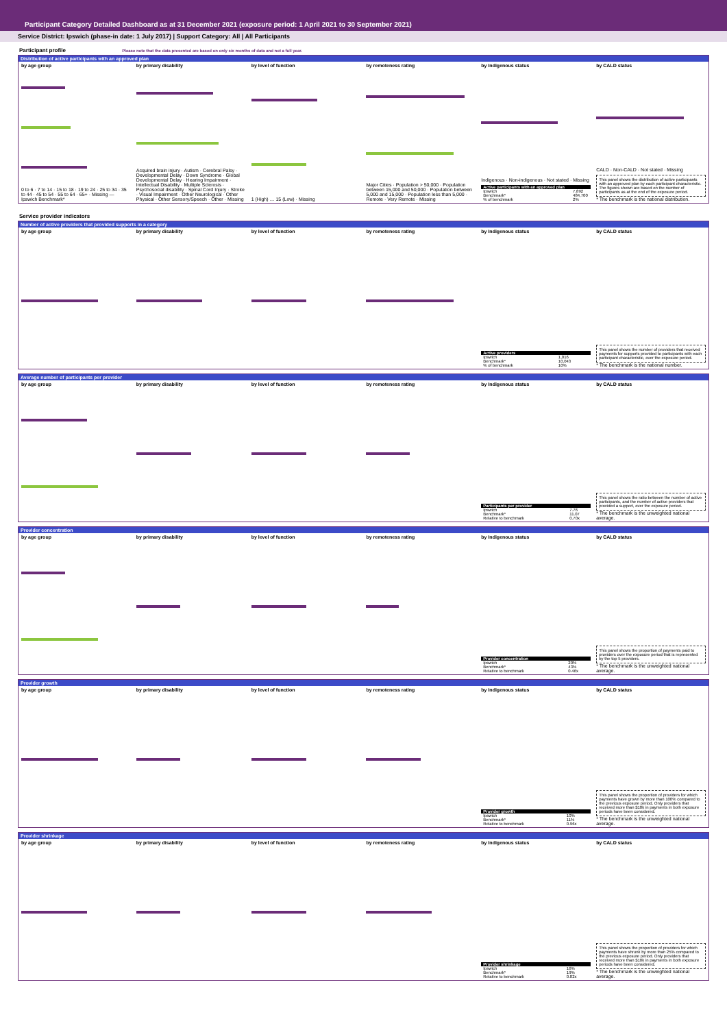Participant Category Detailed Dashboard as at 31 December 2021 (exposure period: 1 April 2021 to 30 September 2021)
Service District: Ipswich (phase-in date: 1 July 2017) | Support Category: All | All Participants
Participant profile Please note that the data presented are based on only six months of data and not a full year.
Distribution of active participants with an approved plan
by age group
0 to 6 · 7 to 14 · 15 to 18 · 19 to 24 · 25 to 34 · 35 to 44 · 45 to 54 · 55 to 64 · 65+ · Missing — Ipswich Benchmark*
by primary disability
Acquired brain injury · Autism · Cerebral Palsy · Developmental Delay · Down Syndrome · Global Developmental Delay · Hearing Impairment · Intellectual Disability · Multiple Sclerosis · Psychosocial disability · Spinal Cord Injury · Stroke · Visual Impairment · Other Neurological · Other Physical · Other Sensory/Speech · Other · Missing
by level of function
1 (High) … 15 (Low) · Missing
by remoteness rating
Major Cities · Population > 50,000 · Population between 15,000 and 50,000 · Population between 5,000 and 15,000 · Population less than 5,000 · Remote · Very Remote · Missing
by Indigenous status
Indigenous · Non-indigenous · Not stated · Missing
| Active participants with an approved plan | |
| --- | --- |
| Ipswich | 7,892 |
| Benchmark* | 484,700 |
| % of benchmark | 2% |
by CALD status
CALD · Non-CALD · Not stated · Missing
This panel shows the distribution of active participants with an approved plan by each participant characteristic. The figures shown are based on the number of participants as at the end of the exposure period.
* The benchmark is the national distribution.
Service provider indicators
Number of active providers that provided supports in a category
by age group by primary disability by level of function by remoteness rating by Indigenous status
| Active providers | |
| --- | --- |
| Ipswich | 1,016 |
| Benchmark* | 10,043 |
| % of benchmark | 10% |
by CALD status
This panel shows the number of providers that received payments for supports provided to participants with each participant characteristic, over the exposure period.
* The benchmark is the national number.
Average number of participants per provider
by age group by primary disability by level of function by remoteness rating by Indigenous status
| Participants per provider | |
| --- | --- |
| Ipswich | 7.76 |
| Benchmark* | 11.07 |
| Relative to benchmark | 0.70x |
by CALD status
This panel shows the ratio between the number of active participants, and the number of active providers that provided a support, over the exposure period.
* The benchmark is the unweighted national average.
Provider concentration
by age group by primary disability by level of function by remoteness rating by Indigenous status
| Provider concentration | |
| --- | --- |
| Ipswich | 20% |
| Benchmark* | 43% |
| Relative to benchmark | 0.46x |
by CALD status
This panel shows the proportion of payments paid to providers over the exposure period that is represented by the top 5 providers.
* The benchmark is the unweighted national average.
Provider growth
by age group by primary disability by level of function by remoteness rating by Indigenous status
| Provider growth | |
| --- | --- |
| Ipswich | 10% |
| Benchmark* | 11% |
| Relative to benchmark | 0.96x |
by CALD status
This panel shows the proportion of providers for which payments have grown by more than 100% compared to the previous exposure period. Only providers that received more than $10k in payments in both exposure periods have been considered.
* The benchmark is the unweighted national average.
Provider shrinkage
by age group by primary disability by level of function by remoteness rating by Indigenous status
| Provider shrinkage | |
| --- | --- |
| Ipswich | 16% |
| Benchmark* | 19% |
| Relative to benchmark | 0.82x |
by CALD status
This panel shows the proportion of providers for which payments have shrunk by more than 25% compared to the previous exposure period. Only providers that received more than $10k in payments in both exposure periods have been considered.
* The benchmark is the unweighted national average.